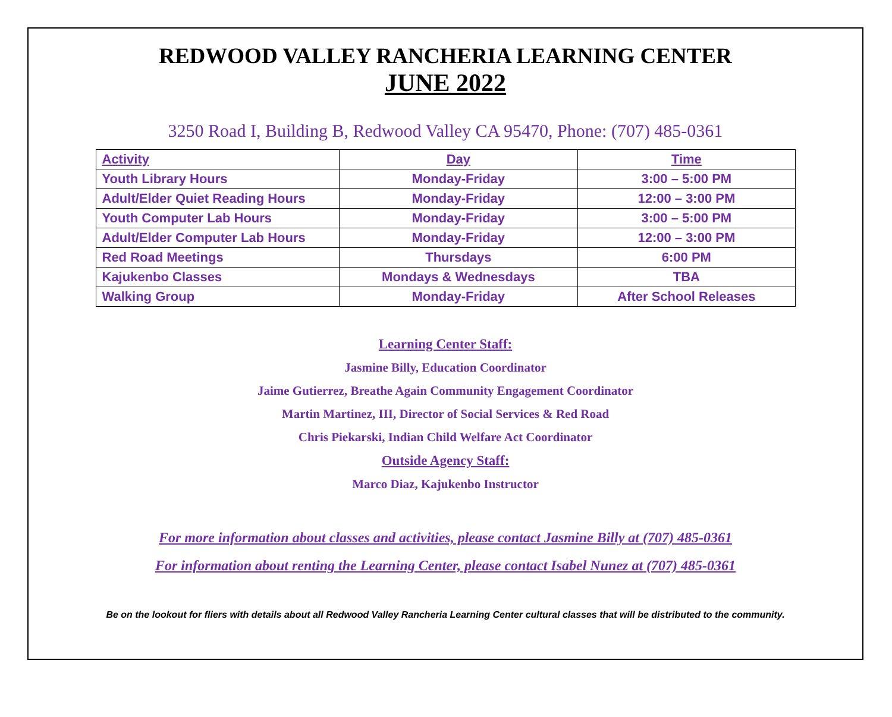REDWOOD VALLEY RANCHERIA LEARNING CENTER
JUNE 2022
3250 Road I, Building B, Redwood Valley CA 95470, Phone: (707) 485-0361
| Activity | Day | Time |
| --- | --- | --- |
| Youth Library Hours | Monday-Friday | 3:00 – 5:00 PM |
| Adult/Elder Quiet Reading Hours | Monday-Friday | 12:00 – 3:00 PM |
| Youth Computer Lab Hours | Monday-Friday | 3:00 – 5:00 PM |
| Adult/Elder Computer Lab Hours | Monday-Friday | 12:00 – 3:00 PM |
| Red Road Meetings | Thursdays | 6:00 PM |
| Kajukenbo Classes | Mondays & Wednesdays | TBA |
| Walking Group | Monday-Friday | After School Releases |
Learning Center Staff:
Jasmine Billy, Education Coordinator
Jaime Gutierrez, Breathe Again Community Engagement Coordinator
Martin Martinez, III, Director of Social Services & Red Road
Chris Piekarski, Indian Child Welfare Act Coordinator
Outside Agency Staff:
Marco Diaz, Kajukenbo Instructor
For more information about classes and activities, please contact Jasmine Billy at (707) 485-0361
For information about renting the Learning Center, please contact Isabel Nunez at (707) 485-0361
Be on the lookout for fliers with details about all Redwood Valley Rancheria Learning Center cultural classes that will be distributed to the community.